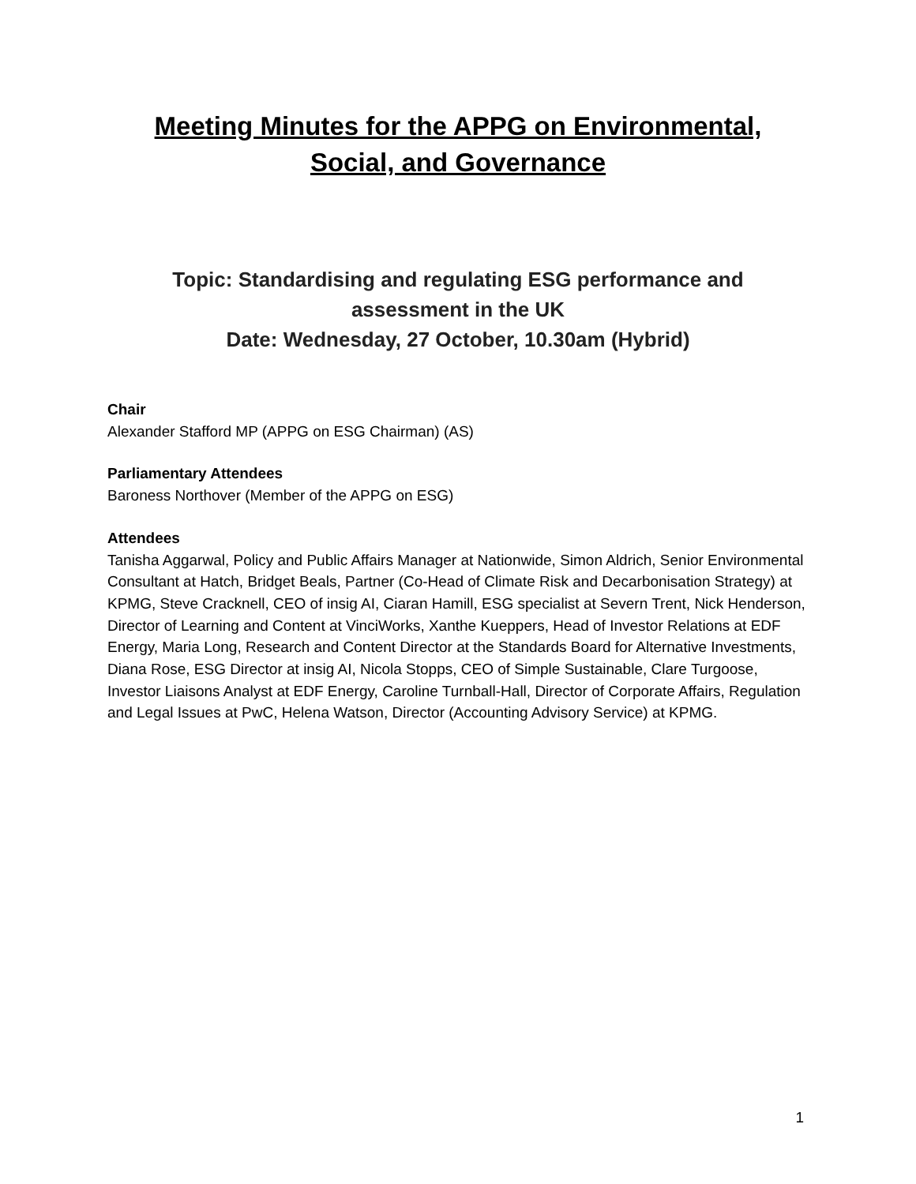Meeting Minutes for the APPG on Environmental,
Social, and Governance
Topic: Standardising and regulating ESG performance and
assessment in the UK
Date: Wednesday, 27 October, 10.30am (Hybrid)
Chair
Alexander Stafford MP (APPG on ESG Chairman) (AS)
Parliamentary Attendees
Baroness Northover (Member of the APPG on ESG)
Attendees
Tanisha Aggarwal, Policy and Public Affairs Manager at Nationwide, Simon Aldrich, Senior Environmental Consultant at Hatch, Bridget Beals, Partner (Co-Head of Climate Risk and Decarbonisation Strategy) at KPMG, Steve Cracknell, CEO of insig AI, Ciaran Hamill, ESG specialist at Severn Trent, Nick Henderson, Director of Learning and Content at VinciWorks, Xanthe Kueppers, Head of Investor Relations at EDF Energy, Maria Long, Research and Content Director at the Standards Board for Alternative Investments, Diana Rose, ESG Director at insig AI, Nicola Stopps, CEO of Simple Sustainable, Clare Turgoose, Investor Liaisons Analyst at EDF Energy, Caroline Turnball-Hall, Director of Corporate Affairs, Regulation and Legal Issues at PwC, Helena Watson, Director (Accounting Advisory Service) at KPMG.
1